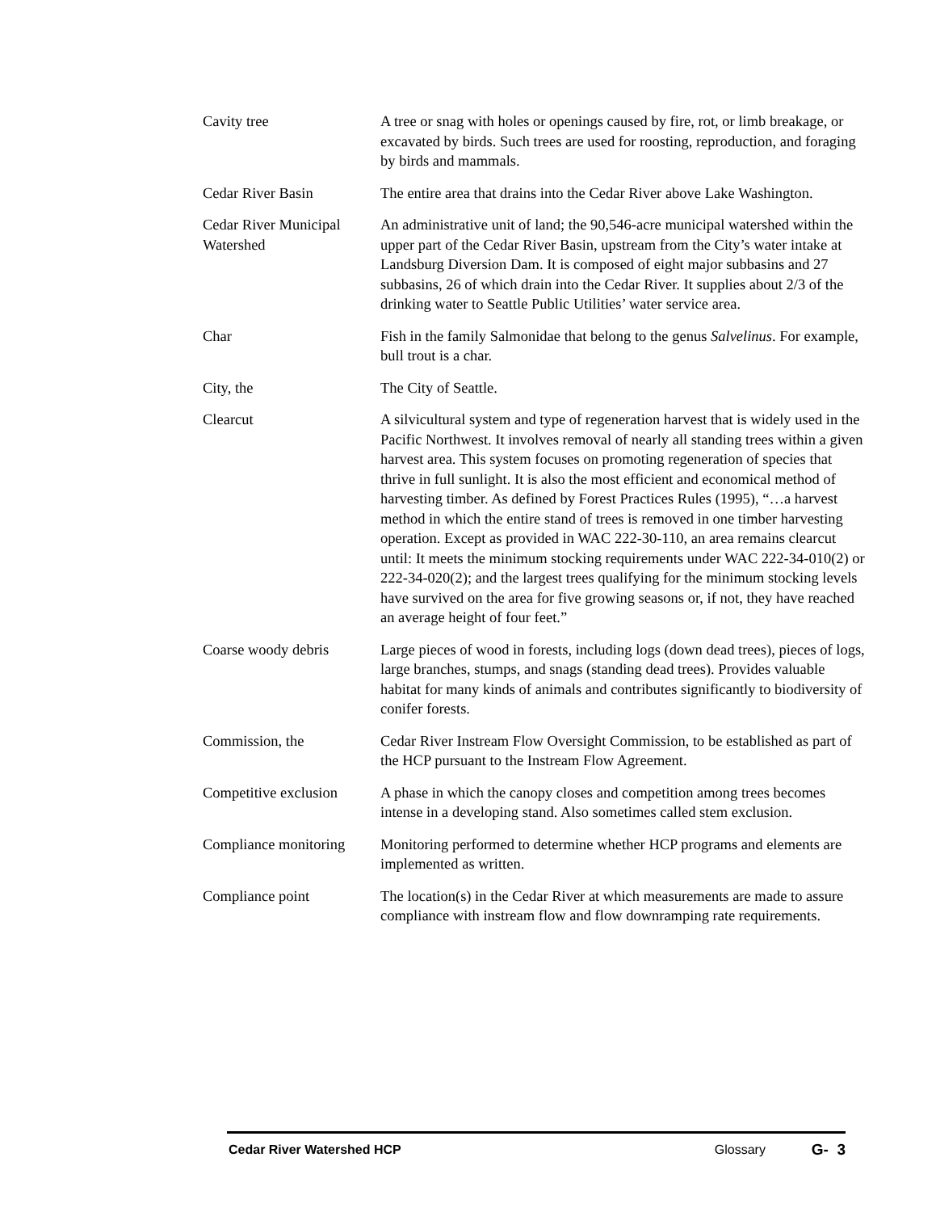Cavity tree A tree or snag with holes or openings caused by fire, rot, or limb breakage, or excavated by birds. Such trees are used for roosting, reproduction, and foraging by birds and mammals.
Cedar River Basin The entire area that drains into the Cedar River above Lake Washington.
Cedar River Municipal Watershed
An administrative unit of land; the 90,546-acre municipal watershed within the upper part of the Cedar River Basin, upstream from the City’s water intake at Landsburg Diversion Dam. It is composed of eight major subbasins and 27 subbasins, 26 of which drain into the Cedar River. It supplies about 2/3 of the drinking water to Seattle Public Utilities’ water service area.
Char Fish in the family Salmonidae that belong to the genus Salvelinus. For example, bull trout is a char.
City, the The City of Seattle.
Clearcut A silvicultural system and type of regeneration harvest that is widely used in the Pacific Northwest. It involves removal of nearly all standing trees within a given harvest area. This system focuses on promoting regeneration of species that thrive in full sunlight. It is also the most efficient and economical method of harvesting timber. As defined by Forest Practices Rules (1995), “…a harvest method in which the entire stand of trees is removed in one timber harvesting operation. Except as provided in WAC 222-30-110, an area remains clearcut until: It meets the minimum stocking requirements under WAC 222-34-010(2) or 222-34-020(2); and the largest trees qualifying for the minimum stocking levels have survived on the area for five growing seasons or, if not, they have reached an average height of four feet.”
Coarse woody debris Large pieces of wood in forests, including logs (down dead trees), pieces of logs, large branches, stumps, and snags (standing dead trees). Provides valuable habitat for many kinds of animals and contributes significantly to biodiversity of conifer forests.
Commission, the Cedar River Instream Flow Oversight Commission, to be established as part of the HCP pursuant to the Instream Flow Agreement.
Competitive exclusion
A phase in which the canopy closes and competition among trees becomes intense in a developing stand. Also sometimes called stem exclusion.
Compliance monitoring
Monitoring performed to determine whether HCP programs and elements are implemented as written.
Compliance point The location(s) in the Cedar River at which measurements are made to assure compliance with instream flow and flow downramping rate requirements.
Cedar River Watershed HCP Glossary G- 3